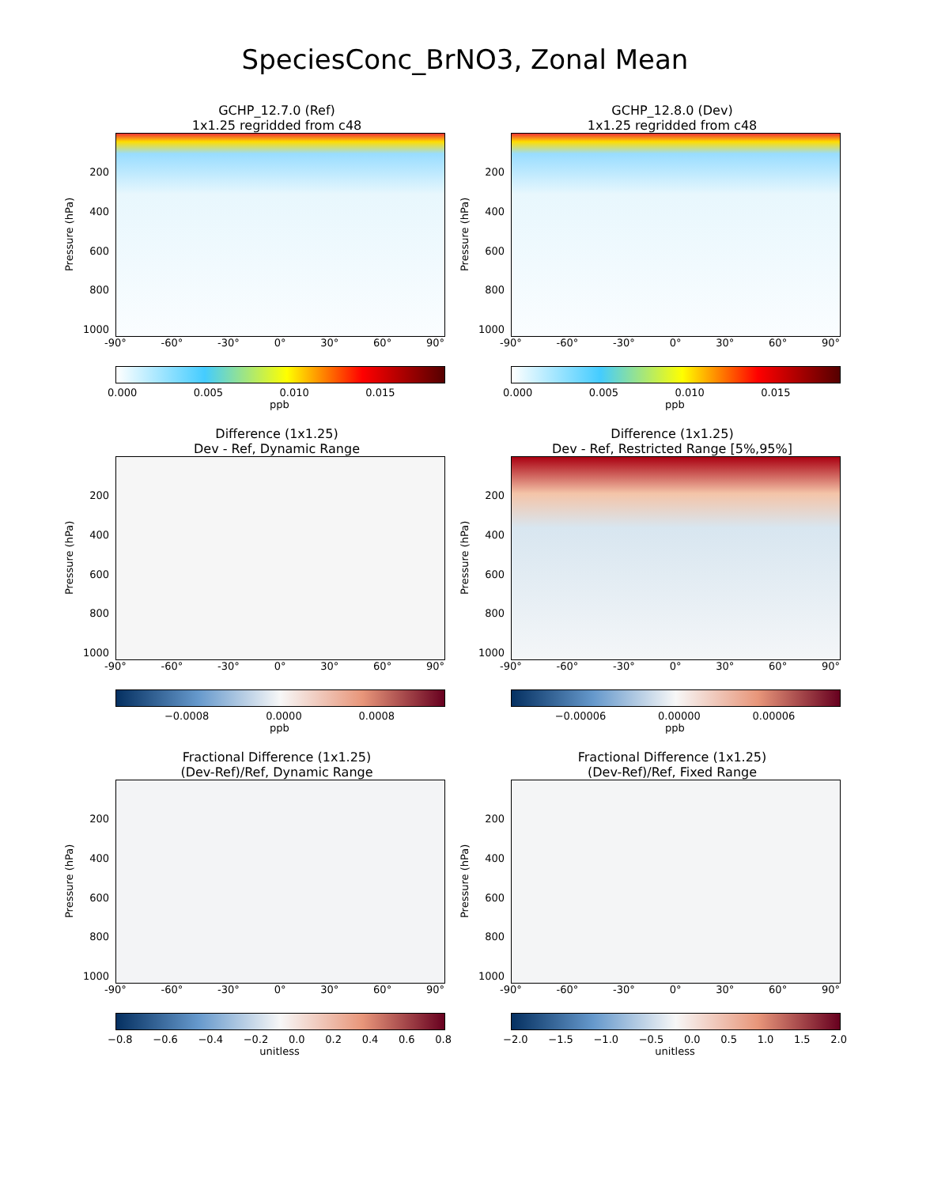SpeciesConc_BrNO3, Zonal Mean
GCHP_12.7.0 (Ref)
1x1.25 regridded from c48
Pressure (hPa)
200
400
600
800
1000
-90° -60° -30° 0° 30° 60° 90°
0.000 0.005 0.010 0.015
ppb
GCHP_12.8.0 (Dev)
1x1.25 regridded from c48
Pressure (hPa)
200
400
600
800
1000
-90° -60° -30° 0° 30° 60° 90°
0.000 0.005 0.010 0.015
ppb
Difference (1x1.25)
Dev - Ref, Dynamic Range
Pressure (hPa)
200
400
600
800
1000
-90° -60° -30° 0° 30° 60° 90°
−0.0008 0.0000 0.0008
ppb
Difference (1x1.25)
Dev - Ref, Restricted Range [5%,95%]
Pressure (hPa)
200
400
600
800
1000
-90° -60° -30° 0° 30° 60° 90°
−0.00006 0.00000 0.00006
ppb
Fractional Difference (1x1.25)
(Dev-Ref)/Ref, Dynamic Range
Pressure (hPa)
200
400
600
800
1000
-90° -60° -30° 0° 30° 60° 90°
−0.8 −0.6 −0.4 −0.2 0.0 0.2 0.4 0.6 0.8
unitless
Fractional Difference (1x1.25)
(Dev-Ref)/Ref, Fixed Range
Pressure (hPa)
200
400
600
800
1000
-90° -60° -30° 0° 30° 60° 90°
−2.0 −1.5 −1.0 −0.5 0.0 0.5 1.0 1.5 2.0
unitless